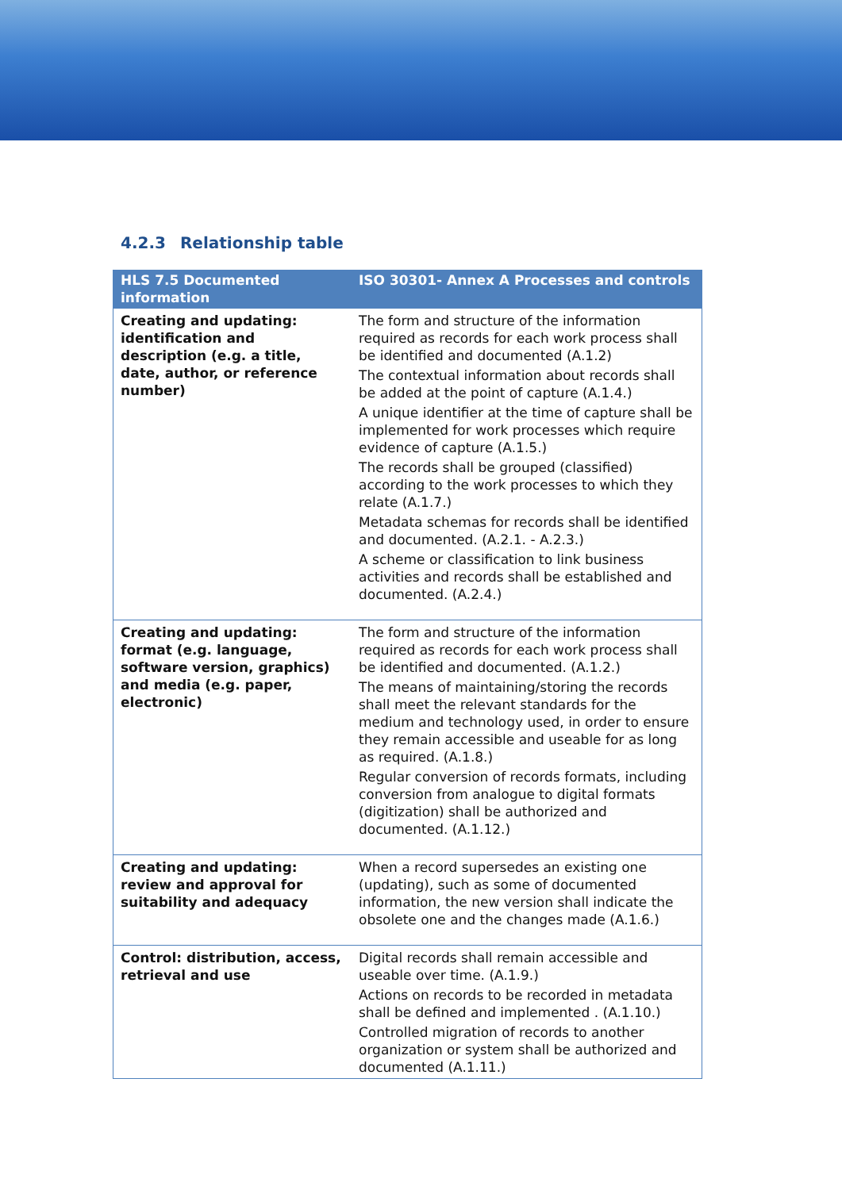4.2.3 Relationship table
| HLS 7.5 Documented information | ISO 30301- Annex A Processes and controls |
| --- | --- |
| Creating and updating: identification and description (e.g. a title, date, author, or reference number) | The form and structure of the information required as records for each work process shall be identified and documented (A.1.2) The contextual information about records shall be added at the point of capture (A.1.4.) A unique identifier at the time of capture shall be implemented for work processes which require evidence of capture (A.1.5.) The records shall be grouped (classified) according to the work processes to which they relate (A.1.7.) Metadata schemas for records shall be identified and documented. (A.2.1. - A.2.3.) A scheme or classification to link business activities and records shall be established and documented. (A.2.4.) |
| Creating and updating: format (e.g. language, software version, graphics) and media (e.g. paper, electronic) | The form and structure of the information required as records for each work process shall be identified and documented. (A.1.2.) The means of maintaining/storing the records shall meet the relevant standards for the medium and technology used, in order to ensure they remain accessible and useable for as long as required. (A.1.8.) Regular conversion of records formats, including conversion from analogue to digital formats (digitization) shall be authorized and documented. (A.1.12.) |
| Creating and updating: review and approval for suitability and adequacy | When a record supersedes an existing one (updating), such as some of documented information, the new version shall indicate the obsolete one and the changes made (A.1.6.) |
| Control: distribution, access, retrieval and use | Digital records shall remain accessible and useable over time. (A.1.9.) Actions on records to be recorded in metadata shall be defined and implemented . (A.1.10.) Controlled migration of records to another organization or system shall be authorized and documented (A.1.11.) |